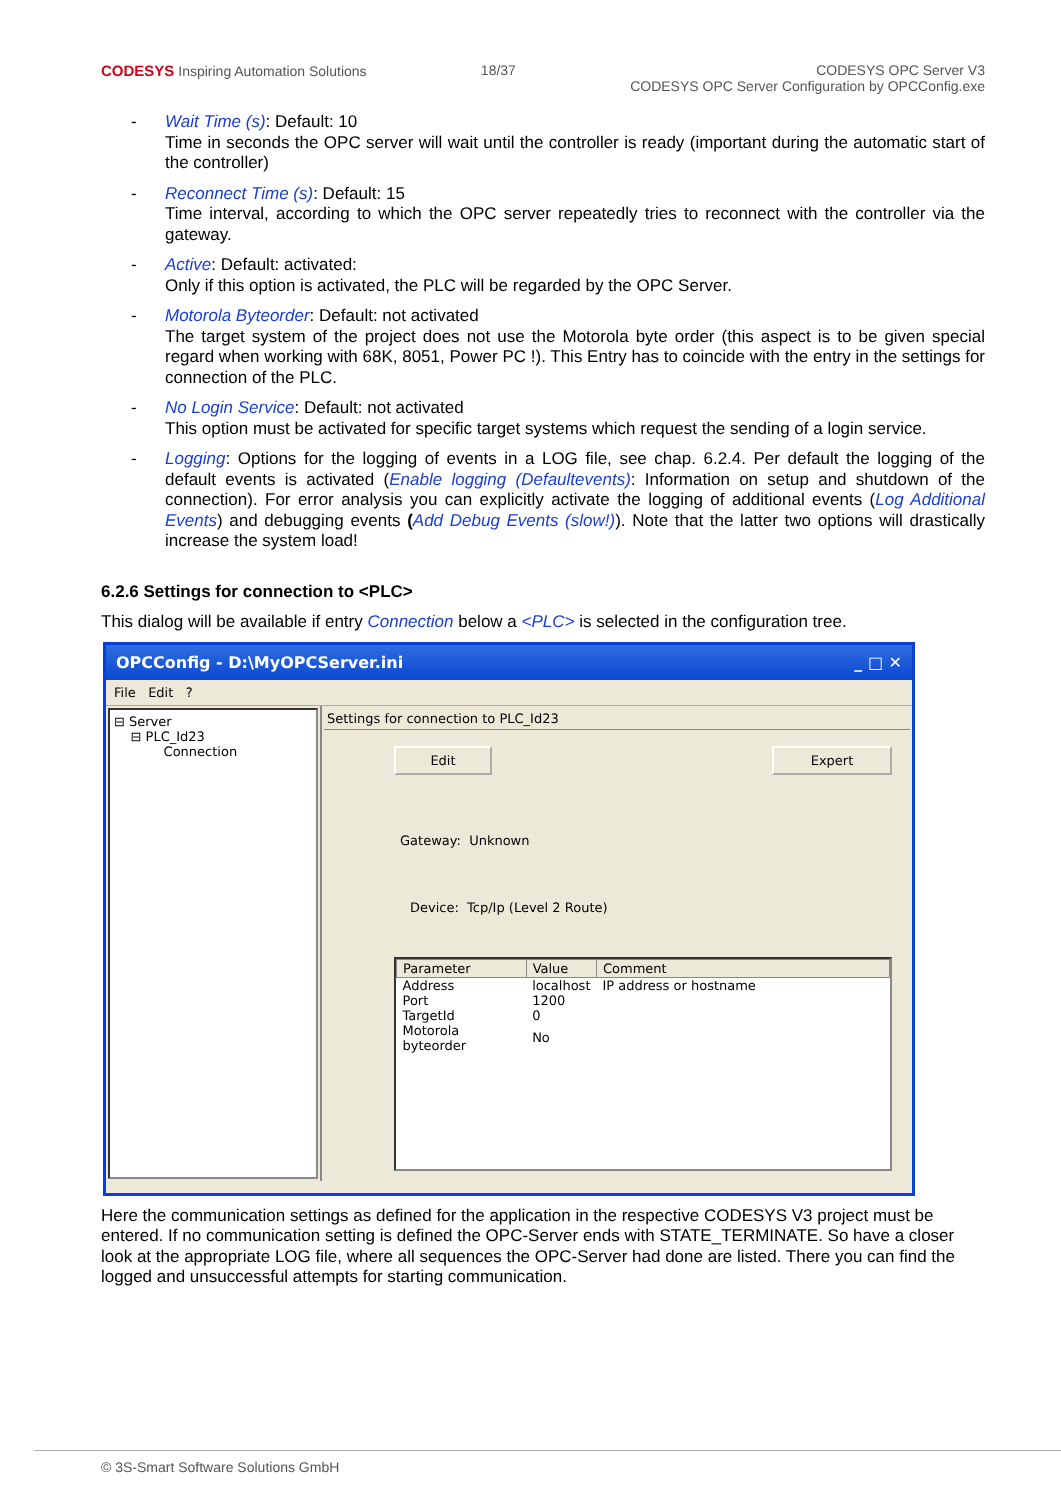CODESYS Inspiring Automation Solutions
18/37 CODESYS OPC Server V3
CODESYS OPC Server Configuration by OPCConfig.exe
- Wait Time (s): Default: 10
Time in seconds the OPC server will wait until the controller is ready (important during the automatic start of the controller)
- Reconnect Time (s): Default: 15
Time interval, according to which the OPC server repeatedly tries to reconnect with the controller via the gateway.
- Active: Default: activated:
Only if this option is activated, the PLC will be regarded by the OPC Server.
- Motorola Byteorder: Default: not activated
The target system of the project does not use the Motorola byte order (this aspect is to be given special regard when working with 68K, 8051, Power PC !). This Entry has to coincide with the entry in the settings for connection of the PLC.
- No Login Service: Default: not activated
This option must be activated for specific target systems which request the sending of a login service.
- Logging: Options for the logging of events in a LOG file, see chap. 6.2.4. Per default the logging of the default events is activated (Enable logging (Defaultevents): Information on setup and shutdown of the connection). For error analysis you can explicitly activate the logging of additional events (Log Additional Events) and debugging events (Add Debug Events (slow!)). Note that the latter two options will drastically increase the system load!
6.2.6 Settings for connection to <PLC>
This dialog will be available if entry Connection below a <PLC> is selected in the configuration tree.
OPCConfig - D:\MyOPCServer.ini _ □ ✕
File Edit ?
⊟ Server
⊟ PLC_Id23
Connection
Settings for connection to PLC_Id23
Edit Expert
Gateway: Unknown
Device: Tcp/Ip (Level 2 Route)
| Parameter | Value | Comment |
| --- | --- | --- |
| Address | localhost | IP address or hostname |
| Port | 1200 | |
| TargetId | 0 | |
| Motorola byteorder | No | |
Here the communication settings as defined for the application in the respective CODESYS V3 project must be entered. If no communication setting is defined the OPC-Server ends with STATE_TERMINATE. So have a closer look at the appropriate LOG file, where all sequences the OPC-Server had done are listed. There you can find the logged and unsuccessful attempts for starting communication.
© 3S-Smart Software Solutions GmbH